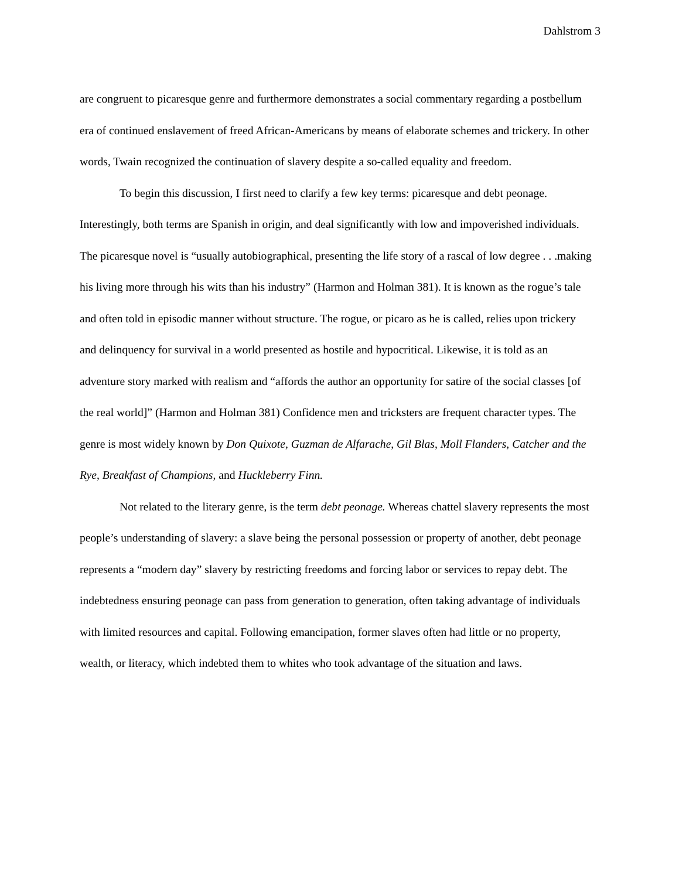Dahlstrom 3
are congruent to picaresque genre and furthermore demonstrates a social commentary regarding a postbellum era of continued enslavement of freed African-Americans by means of elaborate schemes and trickery. In other words, Twain recognized the continuation of slavery despite a so-called equality and freedom.
To begin this discussion, I first need to clarify a few key terms: picaresque and debt peonage. Interestingly, both terms are Spanish in origin, and deal significantly with low and impoverished individuals. The picaresque novel is “usually autobiographical, presenting the life story of a rascal of low degree . . .making his living more through his wits than his industry” (Harmon and Holman 381). It is known as the rogue’s tale and often told in episodic manner without structure. The rogue, or picaro as he is called, relies upon trickery and delinquency for survival in a world presented as hostile and hypocritical. Likewise, it is told as an adventure story marked with realism and “affords the author an opportunity for satire of the social classes [of the real world]” (Harmon and Holman 381) Confidence men and tricksters are frequent character types. The genre is most widely known by Don Quixote, Guzman de Alfarache, Gil Blas, Moll Flanders, Catcher and the Rye, Breakfast of Champions, and Huckleberry Finn.
Not related to the literary genre, is the term debt peonage. Whereas chattel slavery represents the most people’s understanding of slavery: a slave being the personal possession or property of another, debt peonage represents a “modern day” slavery by restricting freedoms and forcing labor or services to repay debt. The indebtedness ensuring peonage can pass from generation to generation, often taking advantage of individuals with limited resources and capital. Following emancipation, former slaves often had little or no property, wealth, or literacy, which indebted them to whites who took advantage of the situation and laws.